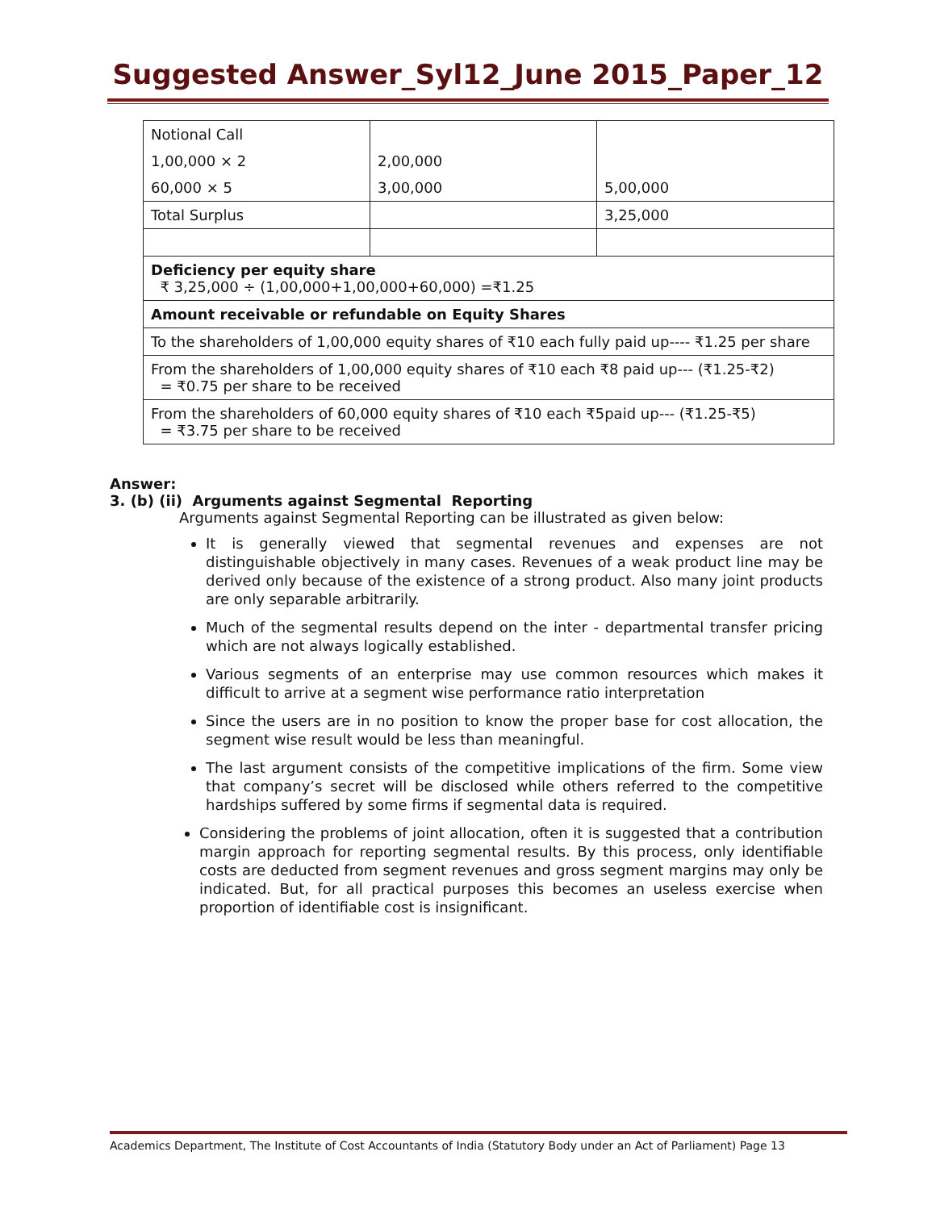Suggested Answer_Syl12_June 2015_Paper_12
| Notional Call | | |
| 1,00,000 × 2 | 2,00,000 | |
| 60,000 × 5 | 3,00,000 | 5,00,000 |
| Total Surplus | | 3,25,000 |
| Deficiency per equity share ₹ 3,25,000 ÷ (1,00,000+1,00,000+60,000) =₹1.25 | | |
| Amount receivable or refundable on Equity Shares | | |
| To the shareholders of 1,00,000 equity shares of ₹10 each fully paid up---- ₹1.25 per share | | |
| From the shareholders of 1,00,000 equity shares of ₹10 each ₹8 paid up--- (₹1.25-₹2) = ₹0.75 per share to be received | | |
| From the shareholders of 60,000 equity shares of ₹10 each ₹5paid up--- (₹1.25-₹5) = ₹3.75 per share to be received | | |
Answer:
3. (b) (ii) Arguments against Segmental Reporting
Arguments against Segmental Reporting can be illustrated as given below:
It is generally viewed that segmental revenues and expenses are not distinguishable objectively in many cases. Revenues of a weak product line may be derived only because of the existence of a strong product. Also many joint products are only separable arbitrarily.
Much of the segmental results depend on the inter - departmental transfer pricing which are not always logically established.
Various segments of an enterprise may use common resources which makes it difficult to arrive at a segment wise performance ratio interpretation
Since the users are in no position to know the proper base for cost allocation, the segment wise result would be less than meaningful.
The last argument consists of the competitive implications of the firm. Some view that company’s secret will be disclosed while others referred to the competitive hardships suffered by some firms if segmental data is required.
Considering the problems of joint allocation, often it is suggested that a contribution margin approach for reporting segmental results. By this process, only identifiable costs are deducted from segment revenues and gross segment margins may only be indicated. But, for all practical purposes this becomes an useless exercise when proportion of identifiable cost is insignificant.
Academics Department, The Institute of Cost Accountants of India (Statutory Body under an Act of Parliament) Page 13